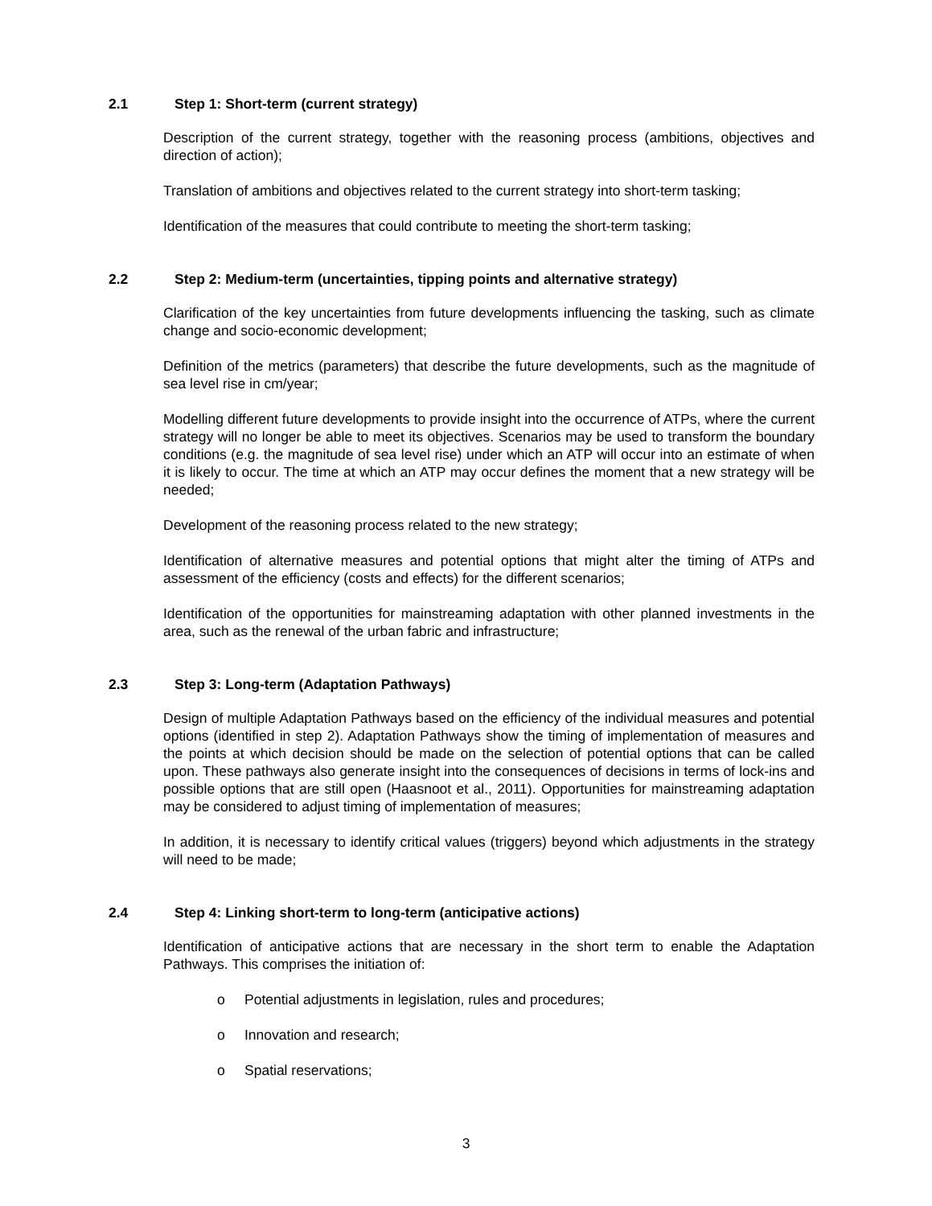2.1 Step 1: Short-term (current strategy)
Description of the current strategy, together with the reasoning process (ambitions, objectives and direction of action);
Translation of ambitions and objectives related to the current strategy into short-term tasking;
Identification of the measures that could contribute to meeting the short-term tasking;
2.2 Step 2: Medium-term (uncertainties, tipping points and alternative strategy)
Clarification of the key uncertainties from future developments influencing the tasking, such as climate change and socio-economic development;
Definition of the metrics (parameters) that describe the future developments, such as the magnitude of sea level rise in cm/year;
Modelling different future developments to provide insight into the occurrence of ATPs, where the current strategy will no longer be able to meet its objectives. Scenarios may be used to transform the boundary conditions (e.g. the magnitude of sea level rise) under which an ATP will occur into an estimate of when it is likely to occur. The time at which an ATP may occur defines the moment that a new strategy will be needed;
Development of the reasoning process related to the new strategy;
Identification of alternative measures and potential options that might alter the timing of ATPs and assessment of the efficiency (costs and effects) for the different scenarios;
Identification of the opportunities for mainstreaming adaptation with other planned investments in the area, such as the renewal of the urban fabric and infrastructure;
2.3 Step 3: Long-term (Adaptation Pathways)
Design of multiple Adaptation Pathways based on the efficiency of the individual measures and potential options (identified in step 2). Adaptation Pathways show the timing of implementation of measures and the points at which decision should be made on the selection of potential options that can be called upon. These pathways also generate insight into the consequences of decisions in terms of lock-ins and possible options that are still open (Haasnoot et al., 2011). Opportunities for mainstreaming adaptation may be considered to adjust timing of implementation of measures;
In addition, it is necessary to identify critical values (triggers) beyond which adjustments in the strategy will need to be made;
2.4 Step 4: Linking short-term to long-term (anticipative actions)
Identification of anticipative actions that are necessary in the short term to enable the Adaptation Pathways. This comprises the initiation of:
o Potential adjustments in legislation, rules and procedures;
o Innovation and research;
o Spatial reservations;
3